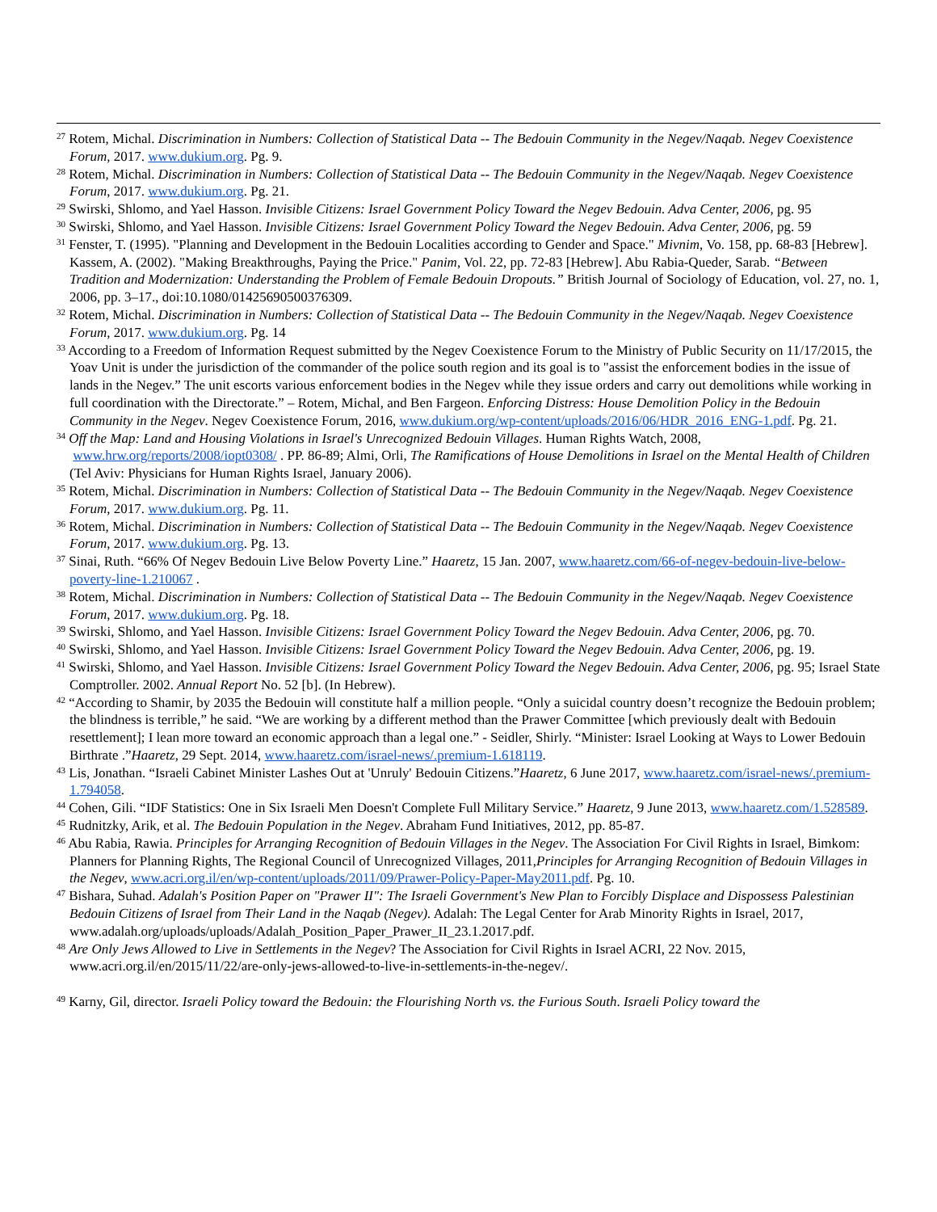<sup>27</sup> Rotem, Michal. Discrimination in Numbers: Collection of Statistical Data -- The Bedouin Community in the Negev/Naqab. Negev Coexistence Forum, 2017. www.dukium.org. Pg. 9.
<sup>28</sup> Rotem, Michal. Discrimination in Numbers: Collection of Statistical Data -- The Bedouin Community in the Negev/Naqab. Negev Coexistence Forum, 2017. www.dukium.org. Pg. 21.
<sup>29</sup> Swirski, Shlomo, and Yael Hasson. Invisible Citizens: Israel Government Policy Toward the Negev Bedouin. Adva Center, 2006, pg. 95
<sup>30</sup> Swirski, Shlomo, and Yael Hasson. Invisible Citizens: Israel Government Policy Toward the Negev Bedouin. Adva Center, 2006, pg. 59
<sup>31</sup> Fenster, T. (1995). "Planning and Development in the Bedouin Localities according to Gender and Space." Mivnim, Vo. 158, pp. 68-83 [Hebrew]. Kassem, A. (2002). "Making Breakthroughs, Paying the Price." Panim, Vol. 22, pp. 72-83 [Hebrew]. Abu Rabia-Queder, Sarab. “Between Tradition and Modernization: Understanding the Problem of Female Bedouin Dropouts.” British Journal of Sociology of Education, vol. 27, no. 1, 2006, pp. 3–17., doi:10.1080/01425690500376309.
<sup>32</sup> Rotem, Michal. Discrimination in Numbers: Collection of Statistical Data -- The Bedouin Community in the Negev/Naqab. Negev Coexistence Forum, 2017. www.dukium.org. Pg. 14
<sup>33</sup> According to a Freedom of Information Request submitted by the Negev Coexistence Forum to the Ministry of Public Security on 11/17/2015, the Yoav Unit is under the jurisdiction of the commander of the police south region and its goal is to "assist the enforcement bodies in the issue of lands in the Negev.” The unit escorts various enforcement bodies in the Negev while they issue orders and carry out demolitions while working in full coordination with the Directorate.” – Rotem, Michal, and Ben Fargeon. Enforcing Distress: House Demolition Policy in the Bedouin Community in the Negev. Negev Coexistence Forum, 2016, www.dukium.org/wp-content/uploads/2016/06/HDR_2016_ENG-1.pdf. Pg. 21.
<sup>34</sup> Off the Map: Land and Housing Violations in Israel's Unrecognized Bedouin Villages. Human Rights Watch, 2008, www.hrw.org/reports/2008/iopt0308/ . PP. 86-89; Almi, Orli, The Ramifications of House Demolitions in Israel on the Mental Health of Children (Tel Aviv: Physicians for Human Rights Israel, January 2006).
<sup>35</sup> Rotem, Michal. Discrimination in Numbers: Collection of Statistical Data -- The Bedouin Community in the Negev/Naqab. Negev Coexistence Forum, 2017. www.dukium.org. Pg. 11.
<sup>36</sup> Rotem, Michal. Discrimination in Numbers: Collection of Statistical Data -- The Bedouin Community in the Negev/Naqab. Negev Coexistence Forum, 2017. www.dukium.org. Pg. 13.
<sup>37</sup> Sinai, Ruth. “66% Of Negev Bedouin Live Below Poverty Line.” Haaretz, 15 Jan. 2007, www.haaretz.com/66-of-negev-bedouin-live-below-poverty-line-1.210067 .
<sup>38</sup> Rotem, Michal. Discrimination in Numbers: Collection of Statistical Data -- The Bedouin Community in the Negev/Naqab. Negev Coexistence Forum, 2017. www.dukium.org. Pg. 18.
<sup>39</sup> Swirski, Shlomo, and Yael Hasson. Invisible Citizens: Israel Government Policy Toward the Negev Bedouin. Adva Center, 2006, pg. 70.
<sup>40</sup> Swirski, Shlomo, and Yael Hasson. Invisible Citizens: Israel Government Policy Toward the Negev Bedouin. Adva Center, 2006, pg. 19.
<sup>41</sup> Swirski, Shlomo, and Yael Hasson. Invisible Citizens: Israel Government Policy Toward the Negev Bedouin. Adva Center, 2006, pg. 95; Israel State Comptroller. 2002. Annual Report No. 52 [b]. (In Hebrew).
<sup>42</sup> “According to Shamir, by 2035 the Bedouin will constitute half a million people. “Only a suicidal country doesn’t recognize the Bedouin problem; the blindness is terrible,” he said. “We are working by a different method than the Prawer Committee [which previously dealt with Bedouin resettlement]; I lean more toward an economic approach than a legal one.” - Seidler, Shirly. “Minister: Israel Looking at Ways to Lower Bedouin Birthrate .”Haaretz, 29 Sept. 2014, www.haaretz.com/israel-news/.premium-1.618119.
<sup>43</sup> Lis, Jonathan. “Israeli Cabinet Minister Lashes Out at 'Unruly' Bedouin Citizens.”Haaretz, 6 June 2017, www.haaretz.com/israel-news/.premium-1.794058.
<sup>44</sup> Cohen, Gili. “IDF Statistics: One in Six Israeli Men Doesn't Complete Full Military Service.” Haaretz, 9 June 2013, www.haaretz.com/1.528589.
<sup>45</sup> Rudnitzky, Arik, et al. The Bedouin Population in the Negev. Abraham Fund Initiatives, 2012, pp. 85-87.
<sup>46</sup> Abu Rabia, Rawia. Principles for Arranging Recognition of Bedouin Villages in the Negev. The Association For Civil Rights in Israel, Bimkom: Planners for Planning Rights, The Regional Council of Unrecognized Villages, 2011,Principles for Arranging Recognition of Bedouin Villages in the Negev, www.acri.org.il/en/wp-content/uploads/2011/09/Prawer-Policy-Paper-May2011.pdf. Pg. 10.
<sup>47</sup> Bishara, Suhad. Adalah's Position Paper on "Prawer II": The Israeli Government's New Plan to Forcibly Displace and Dispossess Palestinian Bedouin Citizens of Israel from Their Land in the Naqab (Negev). Adalah: The Legal Center for Arab Minority Rights in Israel, 2017, www.adalah.org/uploads/uploads/Adalah_Position_Paper_Prawer_II_23.1.2017.pdf.
<sup>48</sup> Are Only Jews Allowed to Live in Settlements in the Negev? The Association for Civil Rights in Israel ACRI, 22 Nov. 2015, www.acri.org.il/en/2015/11/22/are-only-jews-allowed-to-live-in-settlements-in-the-negev/.
<sup>49</sup> Karny, Gil, director. Israeli Policy toward the Bedouin: the Flourishing North vs. the Furious South. Israeli Policy toward the